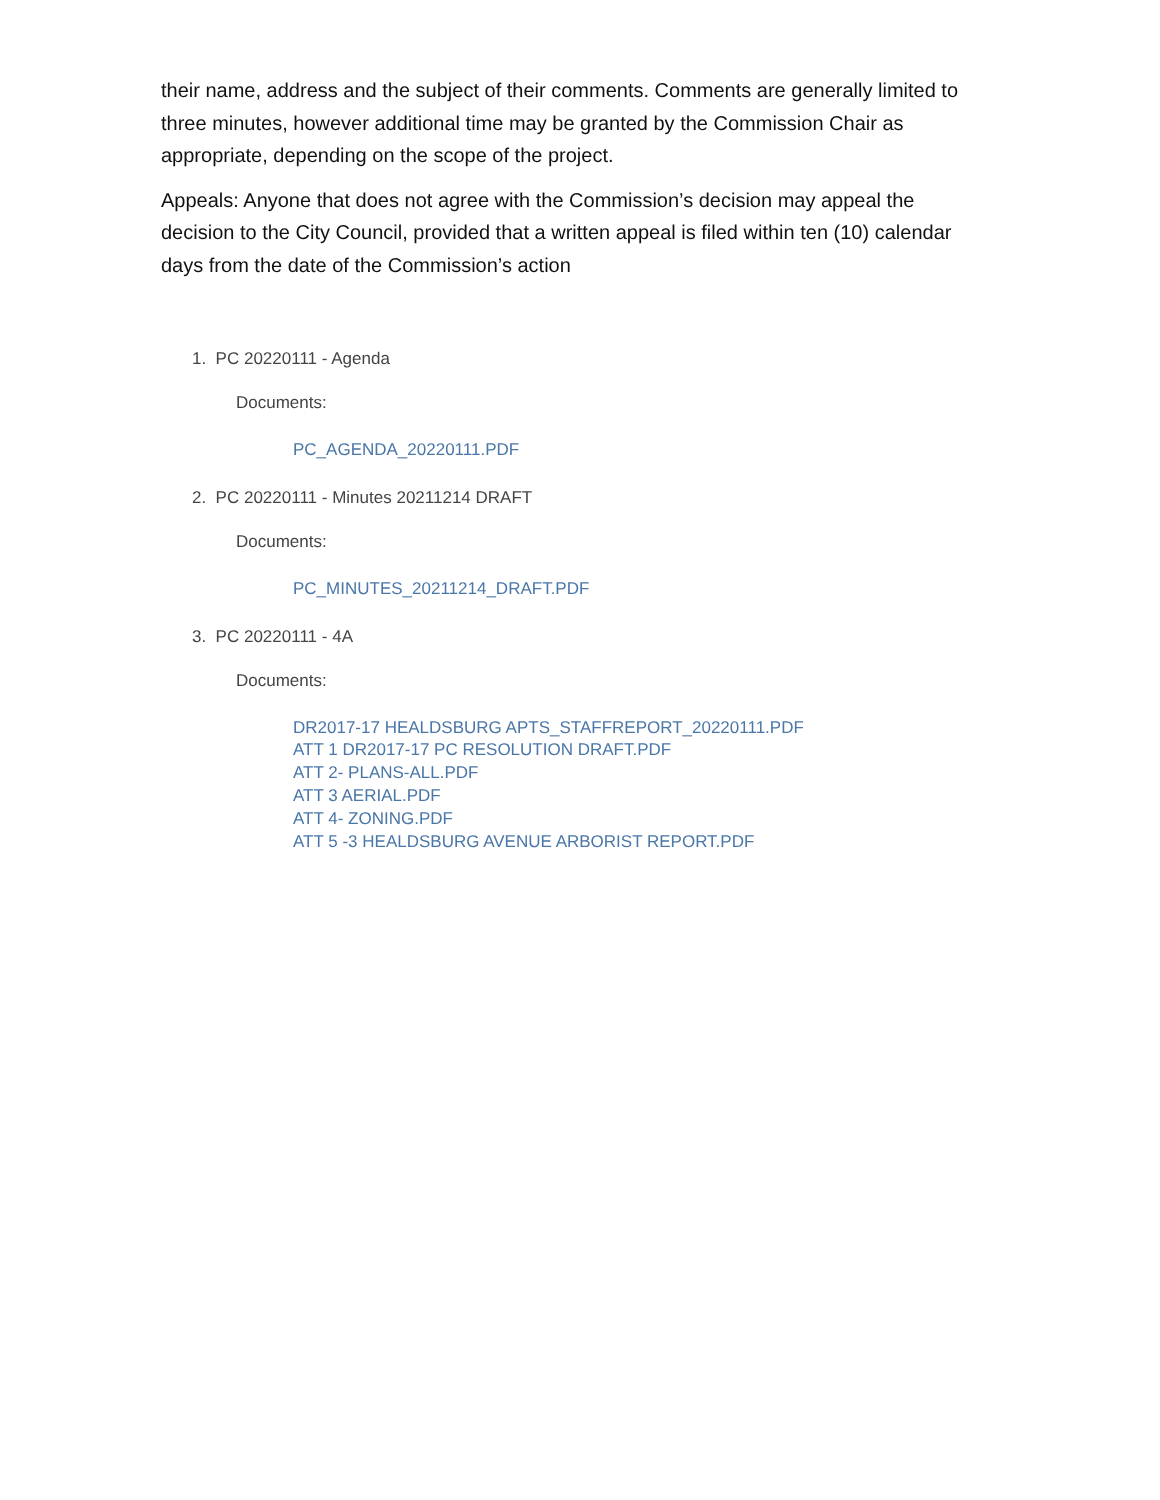their name, address and the subject of their comments. Comments are generally limited to three minutes, however additional time may be granted by the Commission Chair as appropriate, depending on the scope of the project.
Appeals: Anyone that does not agree with the Commission’s decision may appeal the decision to the City Council, provided that a written appeal is filed within ten (10) calendar days from the date of the Commission’s action
1. PC 20220111 - Agenda
Documents:
PC_AGENDA_20220111.PDF
2. PC 20220111 - Minutes 20211214 DRAFT
Documents:
PC_MINUTES_20211214_DRAFT.PDF
3. PC 20220111 - 4A
Documents:
DR2017-17 HEALDSBURG APTS_STAFFREPORT_20220111.PDF
ATT 1 DR2017-17 PC RESOLUTION DRAFT.PDF
ATT 2- PLANS-ALL.PDF
ATT 3 AERIAL.PDF
ATT 4- ZONING.PDF
ATT 5 -3 HEALDSBURG AVENUE ARBORIST REPORT.PDF